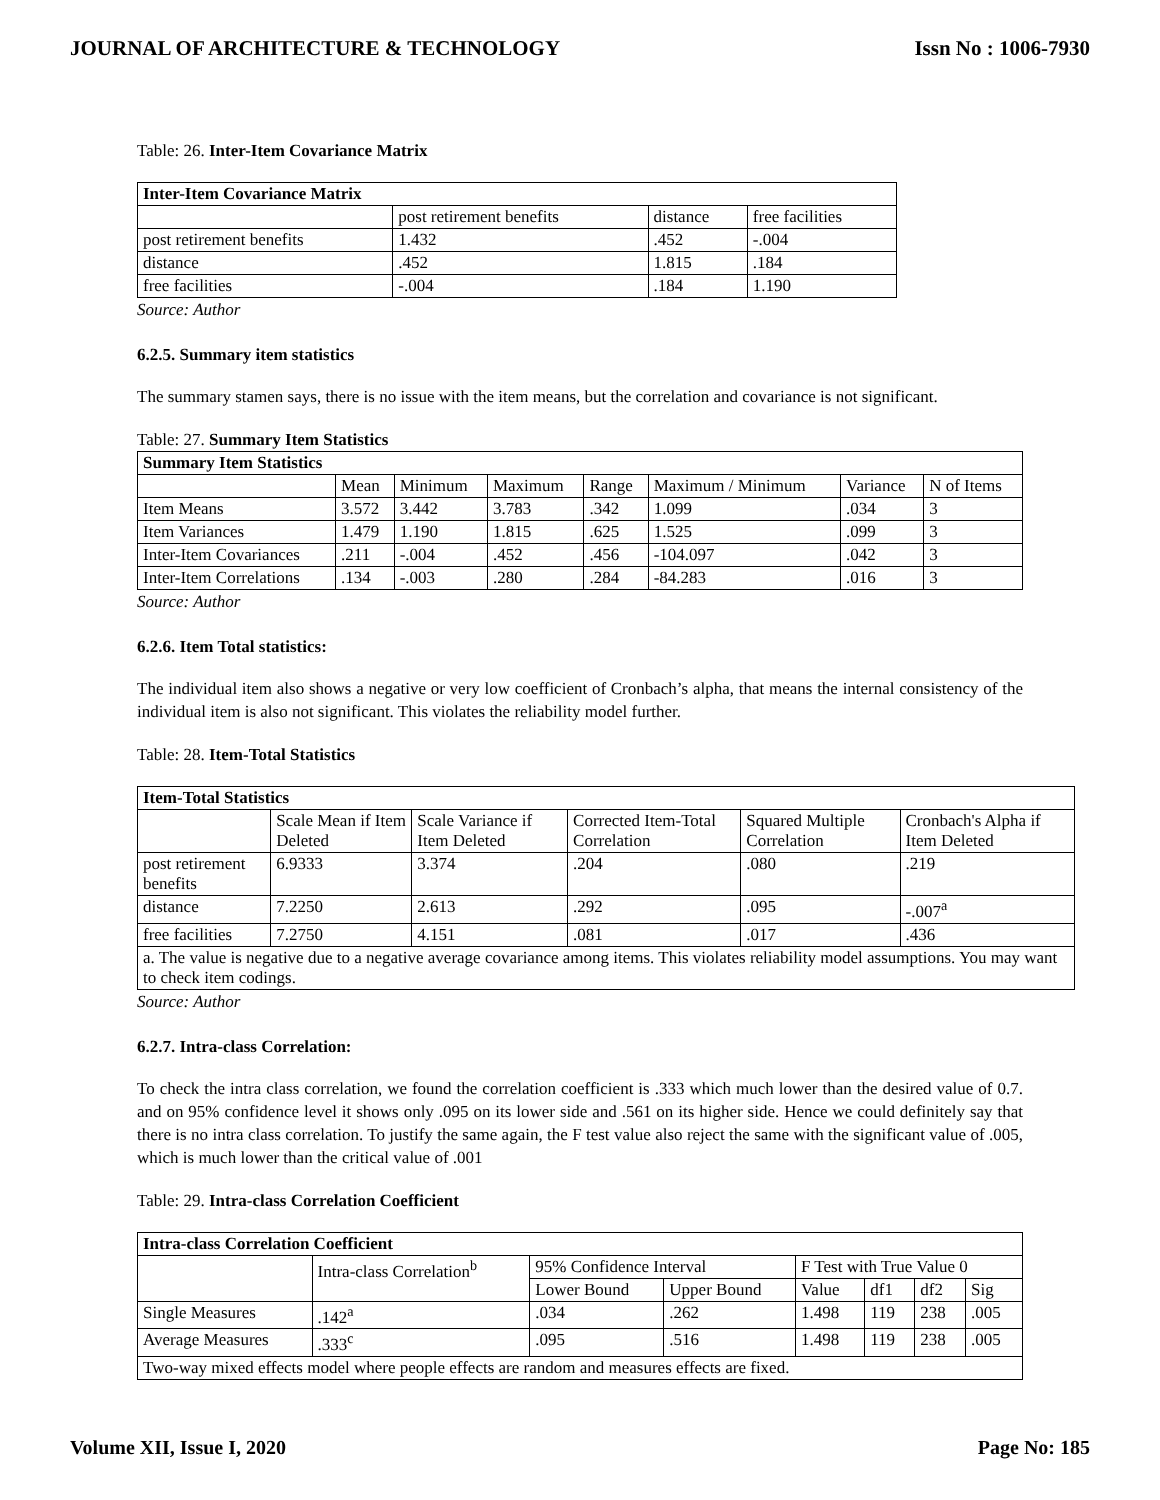JOURNAL OF ARCHITECTURE & TECHNOLOGY Issn No : 1006-7930
Table: 26. Inter-Item Covariance Matrix
| Inter-Item Covariance Matrix | | | |
| | post retirement benefits | distance | free facilities |
| post retirement benefits | 1.432 | .452 | -.004 |
| distance | .452 | 1.815 | .184 |
| free facilities | -.004 | .184 | 1.190 |
Source: Author
6.2.5. Summary item statistics
The summary stamen says, there is no issue with the item means, but the correlation and covariance is not significant.
Table: 27. Summary Item Statistics
| Summary Item Statistics | | | | | | | |
| | Mean | Minimum | Maximum | Range | Maximum / Minimum | Variance | N of Items |
| Item Means | 3.572 | 3.442 | 3.783 | .342 | 1.099 | .034 | 3 |
| Item Variances | 1.479 | 1.190 | 1.815 | .625 | 1.525 | .099 | 3 |
| Inter-Item Covariances | .211 | -.004 | .452 | .456 | -104.097 | .042 | 3 |
| Inter-Item Correlations | .134 | -.003 | .280 | .284 | -84.283 | .016 | 3 |
Source: Author
6.2.6. Item Total statistics:
The individual item also shows a negative or very low coefficient of Cronbach’s alpha, that means the internal consistency of the individual item is also not significant. This violates the reliability model further.
Table: 28. Item-Total Statistics
| Item-Total Statistics | | | | | |
| | Scale Mean if Item Deleted | Scale Variance if Item Deleted | Corrected Item-Total Correlation | Squared Multiple Correlation | Cronbach's Alpha if Item Deleted |
| post retirement benefits | 6.9333 | 3.374 | .204 | .080 | .219 |
| distance | 7.2250 | 2.613 | .292 | .095 | -.007<sup>a</sup> |
| free facilities | 7.2750 | 4.151 | .081 | .017 | .436 |
| a. The value is negative due to a negative average covariance among items. This violates reliability model assumptions. You may want to check item codings. | | | | | |
Source: Author
6.2.7. Intra-class Correlation:
To check the intra class correlation, we found the correlation coefficient is .333 which much lower than the desired value of 0.7. and on 95% confidence level it shows only .095 on its lower side and .561 on its higher side. Hence we could definitely say that there is no intra class correlation. To justify the same again, the F test value also reject the same with the significant value of .005, which is much lower than the critical value of .001
Table: 29. Intra-class Correlation Coefficient
| Intra-class Correlation Coefficient | | | | | | | |
| | Intra-class Correlation<sup>b</sup> | 95% Confidence Interval | | F Test with True Value 0 | | | |
| | | Lower Bound | Upper Bound | Value | df1 | df2 | Sig |
| Single Measures | .142<sup>a</sup> | .034 | .262 | 1.498 | 119 | 238 | .005 |
| Average Measures | .333<sup>c</sup> | .095 | .516 | 1.498 | 119 | 238 | .005 |
| Two-way mixed effects model where people effects are random and measures effects are fixed. | | | | | | | |
Volume XII, Issue I, 2020 Page No: 185